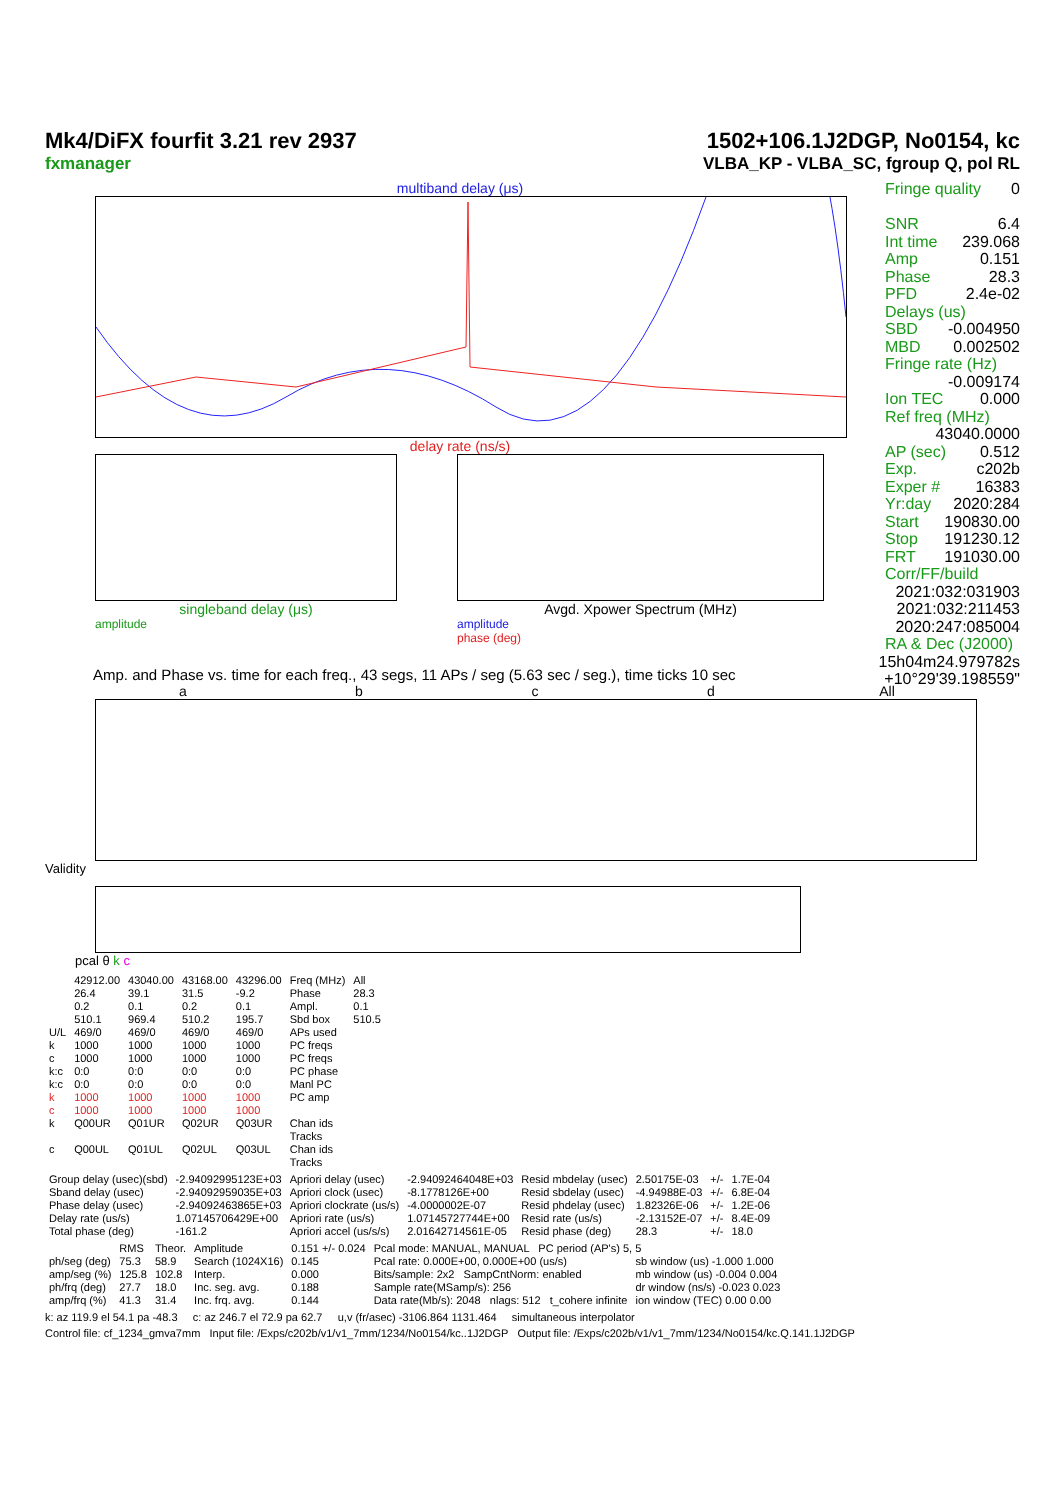Mk4/DiFX fourfit 3.21 rev 2937
fxmanager
1502+106.1J2DGP, No0154, kc
VLBA_KP - VLBA_SC, fgroup Q, pol RL
multiband delay (μs)
delay rate (ns/s)
singleband delay (μs)
amplitude
Avgd. Xpower Spectrum (MHz)
amplitude
phase (deg)
Fringe quality 0
SNR 6.4
Int time 239.068
Amp 0.151
Phase 28.3
PFD 2.4e-02
Delays (us)
SBD -0.004950
MBD 0.002502
Fringe rate (Hz)
-0.009174
Ion TEC 0.000
Ref freq (MHz)
43040.0000
AP (sec) 0.512
Exp. c202b
Exper # 16383
Yr:day 2020:284
Start 190830.00
Stop 191230.12
FRT 191030.00
Corr/FF/build
2021:032:031903
2021:032:211453
2020:247:085004
RA & Dec (J2000)
15h04m24.979782s
+10°29'39.198559"
Amp. and Phase vs. time for each freq., 43 segs, 11 APs / seg (5.63 sec / seg.), time ticks 10 sec
abcd All
Validity
pcal θ k c
| | 42912.00 | 43040.00 | 43168.00 | 43296.00 | Freq (MHz) | All |
| | 26.4 | 39.1 | 31.5 | -9.2 | Phase | 28.3 |
| | 0.2 | 0.1 | 0.2 | 0.1 | Ampl. | 0.1 |
| | 510.1 | 969.4 | 510.2 | 195.7 | Sbd box | 510.5 |
| U/L | 469/0 | 469/0 | 469/0 | 469/0 | APs used | |
| k | 1000 | 1000 | 1000 | 1000 | PC freqs | |
| c | 1000 | 1000 | 1000 | 1000 | PC freqs | |
| k:c | 0:0 | 0:0 | 0:0 | 0:0 | PC phase | |
| k:c | 0:0 | 0:0 | 0:0 | 0:0 | Manl PC | |
| k | 1000 | 1000 | 1000 | 1000 | PC amp | |
| c | 1000 | 1000 | 1000 | 1000 | | |
| k | Q00UR | Q01UR | Q02UR | Q03UR | Chan ids Tracks | |
| c | Q00UL | Q01UL | Q02UL | Q03UL | Chan ids Tracks | |
| Group delay (usec)(sbd) | -2.94092995123E+03 | Apriori delay (usec) | -2.94092464048E+03 | Resid mbdelay (usec) | 2.50175E-03 | +/- | 1.7E-04 |
| Sband delay (usec) | -2.94092959035E+03 | Apriori clock (usec) | -8.1778126E+00 | Resid sbdelay (usec) | -4.94988E-03 | +/- | 6.8E-04 |
| Phase delay (usec) | -2.94092463865E+03 | Apriori clockrate (us/s) | -4.0000002E-07 | Resid phdelay (usec) | 1.82326E-06 | +/- | 1.2E-06 |
| Delay rate (us/s) | 1.07145706429E+00 | Apriori rate (us/s) | 1.07145727744E+00 | Resid rate (us/s) | -2.13152E-07 | +/- | 8.4E-09 |
| Total phase (deg) | -161.2 | Apriori accel (us/s/s) | 2.01642714561E-05 | Resid phase (deg) | 28.3 | +/- | 18.0 |
| | RMS | Theor. | Amplitude | 0.151 +/- 0.024 | Pcal mode: MANUAL, MANUAL PC period (AP's) 5, 5 | |
| ph/seg (deg) | 75.3 | 58.9 | Search (1024X16) | 0.145 | Pcal rate: 0.000E+00, 0.000E+00 (us/s) | sb window (us) -1.000 1.000 |
| amp/seg (%) | 125.8 | 102.8 | Interp. | 0.000 | Bits/sample: 2x2 SampCntNorm: enabled | mb window (us) -0.004 0.004 |
| ph/frq (deg) | 27.7 | 18.0 | Inc. seg. avg. | 0.188 | Sample rate(MSamp/s): 256 | dr window (ns/s) -0.023 0.023 |
| amp/frq (%) | 41.3 | 31.4 | Inc. frq. avg. | 0.144 | Data rate(Mb/s): 2048 nlags: 512 t_cohere infinite | ion window (TEC) 0.00 0.00 |
k: az 119.9 el 54.1 pa -48.3 c: az 246.7 el 72.9 pa 62.7 u,v (fr/asec) -3106.864 1131.464 simultaneous interpolator
Control file: cf_1234_gmva7mm Input file: /Exps/c202b/v1/v1_7mm/1234/No0154/kc..1J2DGP Output file: /Exps/c202b/v1/v1_7mm/1234/No0154/kc.Q.141.1J2DGP